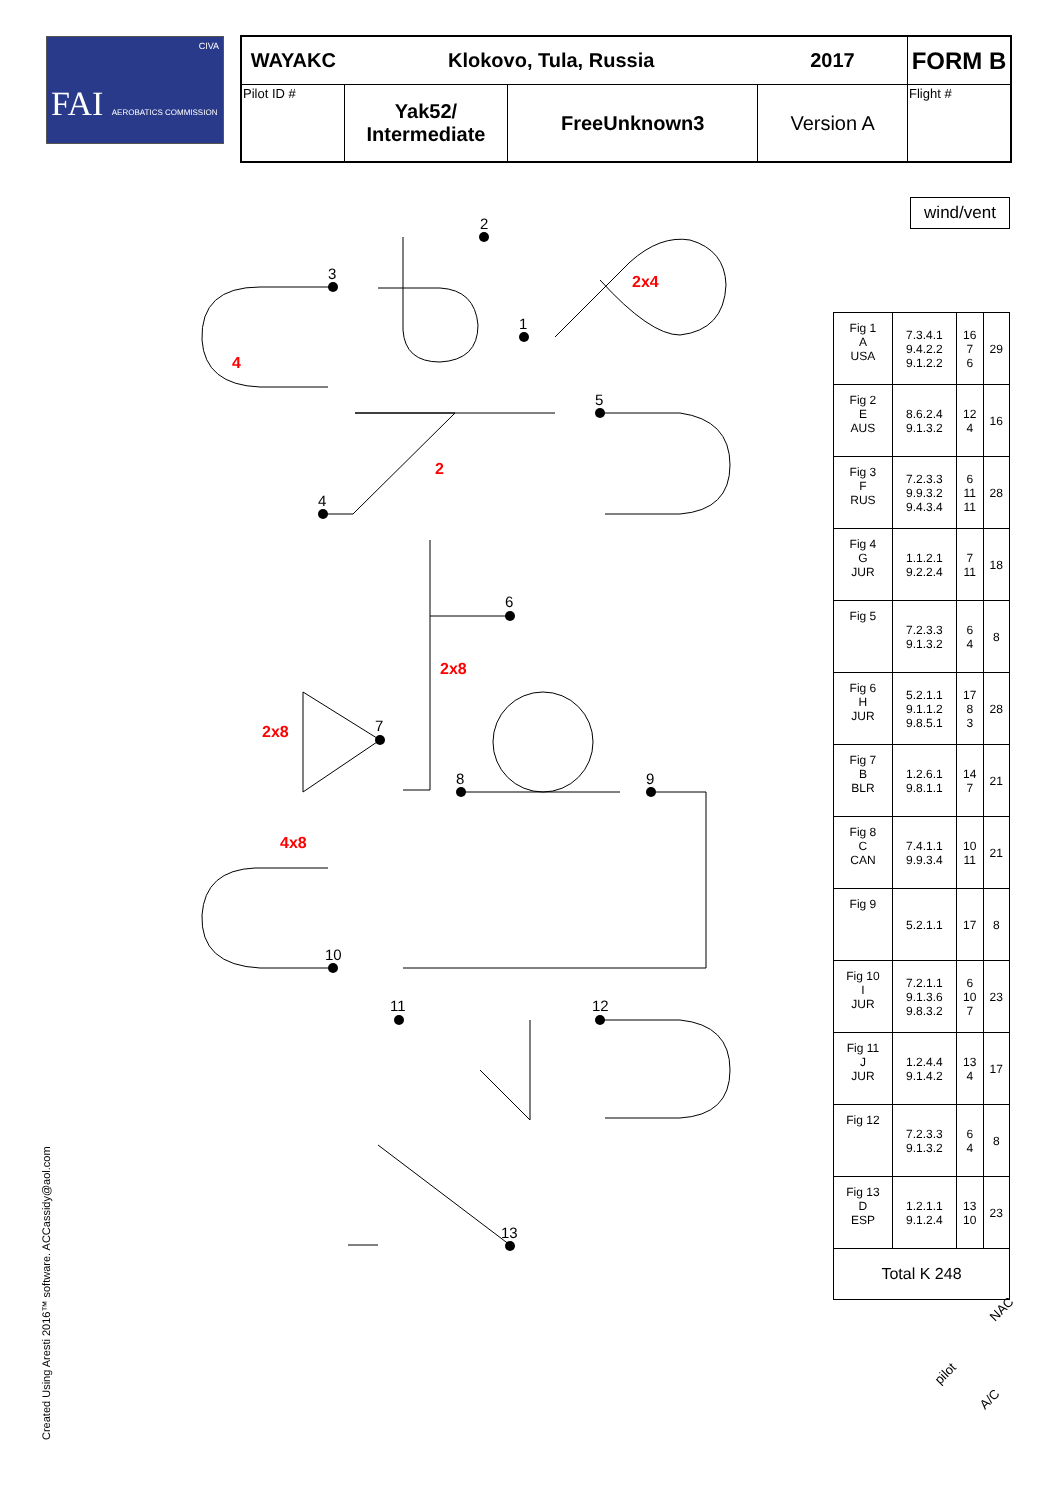CIVA
FAI AEROBATICS COMMISSION
| WAYAKC | Klokovo, Tula, Russia | | 2017 | FORM B |
| Pilot ID # | Yak52/ Intermediate | FreeUnknown3 | Version A | Flight # |
wind/vent
2
3
1
5
4
6
7
8
9
10
11
12
13
2x4
4
2
2x8
2x8
4x8
pilot
NAC
A/C
| Fig 1 A USA | 7.3.4.1 9.4.2.2 9.1.2.2 | 16 7 6 | 29 |
| Fig 2 E AUS | 8.6.2.4 9.1.3.2 | 12 4 | 16 |
| Fig 3 F RUS | 7.2.3.3 9.9.3.2 9.4.3.4 | 6 11 11 | 28 |
| Fig 4 G JUR | 1.1.2.1 9.2.2.4 | 7 11 | 18 |
| Fig 5 | 7.2.3.3 9.1.3.2 | 6 4 | 8 |
| Fig 6 H JUR | 5.2.1.1 9.1.1.2 9.8.5.1 | 17 8 3 | 28 |
| Fig 7 B BLR | 1.2.6.1 9.8.1.1 | 14 7 | 21 |
| Fig 8 C CAN | 7.4.1.1 9.9.3.4 | 10 11 | 21 |
| Fig 9 | 5.2.1.1 | 17 | 8 |
| Fig 10 I JUR | 7.2.1.1 9.1.3.6 9.8.3.2 | 6 10 7 | 23 |
| Fig 11 J JUR | 1.2.4.4 9.1.4.2 | 13 4 | 17 |
| Fig 12 | 7.2.3.3 9.1.3.2 | 6 4 | 8 |
| Fig 13 D ESP | 1.2.1.1 9.1.2.4 | 13 10 | 23 |
| Total K 248 | | | |
Created Using Aresti 2016™ software. ACCassidy@aol.com